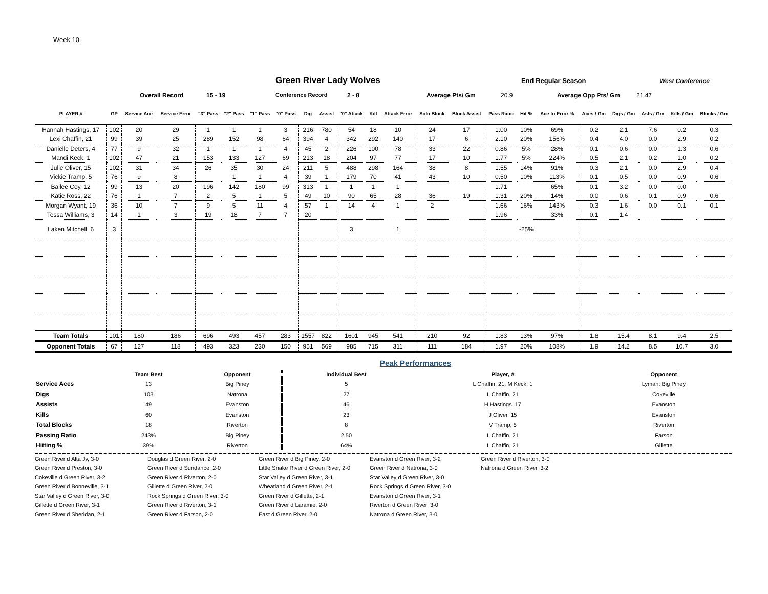Week 10
Green River Lady Wolves
End Regular Season West Conference
Overall Record 15 - 19 Conference Record 2 - 8 Average Pts/ Gm 20.9 Average Opp Pts/ Gm 21.47
| PLAYER,# | GP | Service Ace | Service Error | "3" Pass | "2" Pass | "1" Pass | "0" Pass | Dig | Assist | "0" Attack | Kill | Attack Error | Solo Block | Block Assist | Pass Ratio | Hit % | Ace to Error % | Aces / Gm | Digs / Gm | Asts / Gm | Kills / Gm | Blocks / Gm |
| --- | --- | --- | --- | --- | --- | --- | --- | --- | --- | --- | --- | --- | --- | --- | --- | --- | --- | --- | --- | --- | --- | --- |
| Hannah Hastings, 17 | 102 | 20 | 29 | 1 | 1 | 1 | 3 | 216 | 780 | 54 | 18 | 10 | 24 | 17 | 1.00 | 10% | 69% | 0.2 | 2.1 | 7.6 | 0.2 | 0.3 |
| Lexi Chaffin, 21 | 99 | 39 | 25 | 289 | 152 | 98 | 64 | 394 | 4 | 342 | 292 | 140 | 17 | 6 | 2.10 | 20% | 156% | 0.4 | 4.0 | 0.0 | 2.9 | 0.2 |
| Danielle Deters, 4 | 77 | 9 | 32 | 1 | 1 | 1 | 4 | 45 | 2 | 226 | 100 | 78 | 33 | 22 | 0.86 | 5% | 28% | 0.1 | 0.6 | 0.0 | 1.3 | 0.6 |
| Mandi Keck, 1 | 102 | 47 | 21 | 153 | 133 | 127 | 69 | 213 | 18 | 204 | 97 | 77 | 17 | 10 | 1.77 | 5% | 224% | 0.5 | 2.1 | 0.2 | 1.0 | 0.2 |
| Julie Oliver, 15 | 102 | 31 | 34 | 26 | 35 | 30 | 24 | 211 | 5 | 488 | 298 | 164 | 38 | 8 | 1.55 | 14% | 91% | 0.3 | 2.1 | 0.0 | 2.9 | 0.4 |
| Vickie Tramp, 5 | 76 | 9 | 8 | | 1 | 1 | 4 | 39 | 1 | 179 | 70 | 41 | 43 | 10 | 0.50 | 10% | 113% | 0.1 | 0.5 | 0.0 | 0.9 | 0.6 |
| Bailee Coy, 12 | 99 | 13 | 20 | 196 | 142 | 180 | 99 | 313 | 1 | 1 | 1 | 1 | | | 1.71 | | 65% | 0.1 | 3.2 | 0.0 | 0.0 | |
| Katie Ross, 22 | 76 | 1 | 7 | 2 | 5 | 1 | 5 | 49 | 10 | 90 | 65 | 28 | 36 | 19 | 1.31 | 20% | 14% | 0.0 | 0.6 | 0.1 | 0.9 | 0.6 |
| Morgan Wyant, 19 | 36 | 10 | 7 | 9 | 5 | 11 | 4 | 57 | 1 | 14 | 4 | 1 | 2 | | 1.66 | 16% | 143% | 0.3 | 1.6 | 0.0 | 0.1 | 0.1 |
| Tessa Williams, 3 | 14 | 1 | 3 | 19 | 18 | 7 | 7 | 20 | | | | | | | 1.96 | | 33% | 0.1 | 1.4 | | | |
| Laken Mitchell, 6 | 3 | | | | | | | | | 3 | | 1 | | | | -25% | | | | | | |
| Team Totals | 101 | 180 | 186 | 696 | 493 | 457 | 283 | 1557 | 822 | 1601 | 945 | 541 | 210 | 92 | 1.83 | 13% | 97% | 1.8 | 15.4 | 8.1 | 9.4 | 2.5 |
| Opponent Totals | 67 | 127 | 118 | 493 | 323 | 230 | 150 | 951 | 569 | 985 | 715 | 311 | 111 | 184 | 1.97 | 20% | 108% | 1.9 | 14.2 | 8.5 | 10.7 | 3.0 |
Peak Performances
| | Team Best | Opponent | Individual Best | Player, # | Opponent |
| --- | --- | --- | --- | --- | --- |
| Service Aces | 13 | Big Piney | 5 | L Chaffin, 21: M Keck, 1 | Lyman: Big Piney |
| Digs | 103 | Natrona | 27 | L Chaffin, 21 | Cokeville |
| Assists | 49 | Evanston | 46 | H Hastings, 17 | Evanston |
| Kills | 60 | Evanston | 23 | J Oliver, 15 | Evanston |
| Total Blocks | 18 | Riverton | 8 | V Tramp, 5 | Riverton |
| Passing Ratio | 243% | Big Piney | 2.50 | L Chaffin, 21 | Farson |
| Hitting % | 39% | Riverton | 64% | L Chaffin, 21 | Gillette |
Green River d Alta Jv, 3-0 Douglas d Green River, 2-0 Green River d Big Piney, 2-0 Evanston d Green River, 3-2 Green River d Riverton, 3-0 Green River d Preston, 3-0 Green River d Sundance, 2-0 Little Snake River d Green River, 2-0 Green River d Natrona, 3-0 Natrona d Green River, 3-2 Cokeville d Green River, 3-2 Green River d Riverton, 2-0 Star Valley d Green River, 3-1 Star Valley d Green River, 3-0 Green River d Bonneville, 3-1 Gillette d Green River, 2-0 Wheatland d Green River, 2-1 Rock Springs d Green River, 3-0 Star Valley d Green River, 3-0 Rock Springs d Green River, 3-0 Green River d Gillette, 2-1 Evanston d Green River, 3-1 Gillette d Green River, 3-1 Green River d Riverton, 3-1 Green River d Laramie, 2-0 Riverton d Green River, 3-0 Green River d Sheridan, 2-1 Green River d Farson, 2-0 East d Green River, 2-0 Natrona d Green River, 3-0